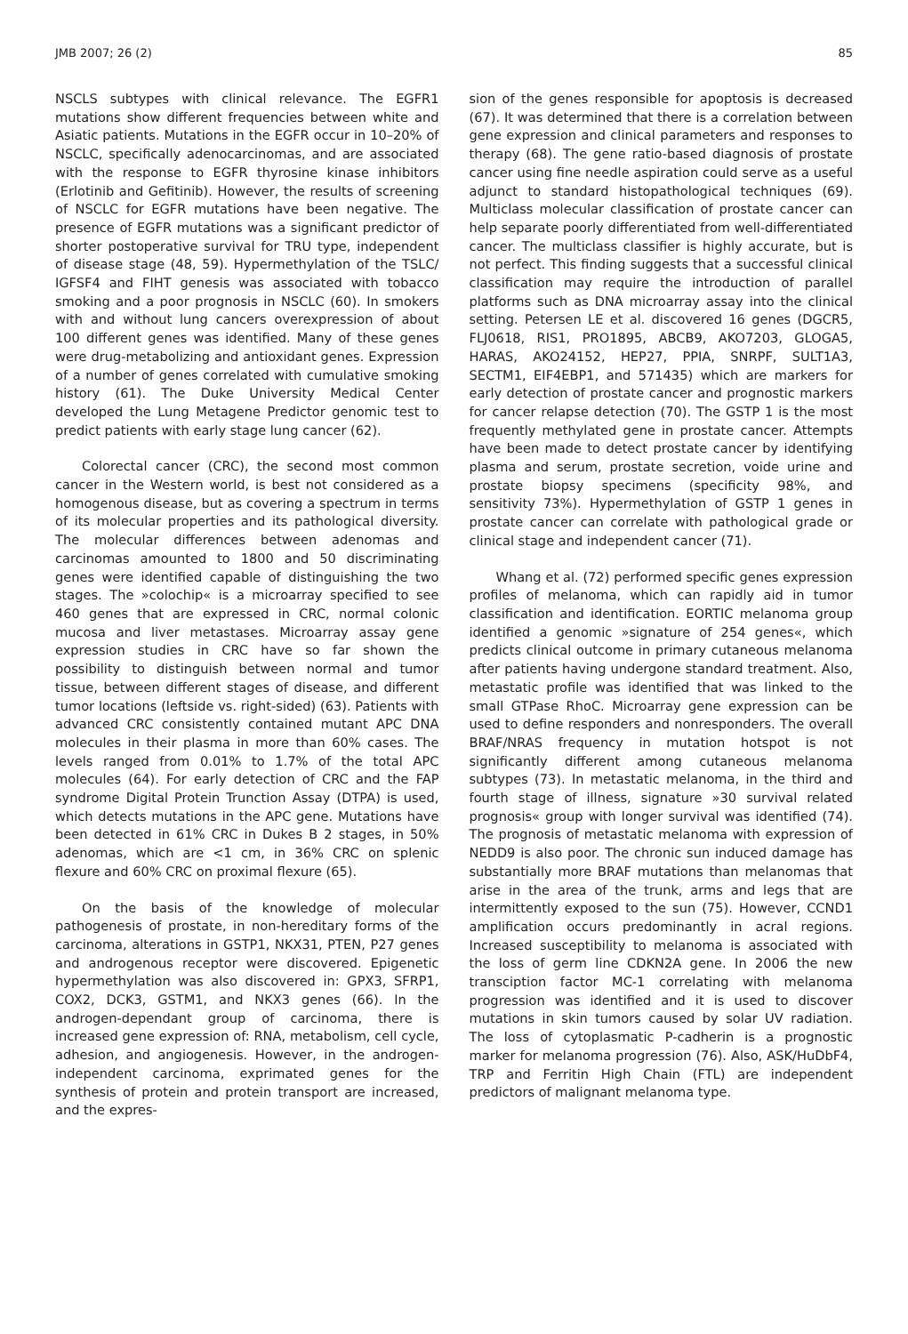JMB 2007; 26 (2) 85
NSCLS subtypes with clinical relevance. The EGFR1 mutations show different frequencies between white and Asiatic patients. Mutations in the EGFR occur in 10–20% of NSCLC, specifically adenocarcinomas, and are associated with the response to EGFR thyrosine kinase inhibitors (Erlotinib and Gefitinib). However, the results of screening of NSCLC for EGFR mutations have been negative. The presence of EGFR mutations was a significant predictor of shorter postoperative survival for TRU type, independent of disease stage (48, 59). Hypermethylation of the TSLC/ IGFSF4 and FIHT genesis was associated with tobacco smoking and a poor prognosis in NSCLC (60). In smokers with and without lung cancers overexpression of about 100 different genes was identified. Many of these genes were drug-metabolizing and antioxidant genes. Expression of a number of genes correlated with cumulative smoking history (61). The Duke University Medical Center developed the Lung Metagene Predictor genomic test to predict patients with early stage lung cancer (62).
Colorectal cancer (CRC), the second most common cancer in the Western world, is best not considered as a homogenous disease, but as covering a spectrum in terms of its molecular properties and its pathological diversity. The molecular differences between adenomas and carcinomas amounted to 1800 and 50 discriminating genes were identified capable of distinguishing the two stages. The »colochip« is a microarray specified to see 460 genes that are expressed in CRC, normal colonic mucosa and liver metastases. Microarray assay gene expression studies in CRC have so far shown the possibility to distinguish between normal and tumor tissue, between different stages of disease, and different tumor locations (leftside vs. right-sided) (63). Patients with advanced CRC consistently contained mutant APC DNA molecules in their plasma in more than 60% cases. The levels ranged from 0.01% to 1.7% of the total APC molecules (64). For early detection of CRC and the FAP syndrome Digital Protein Trunction Assay (DTPA) is used, which detects mutations in the APC gene. Mutations have been detected in 61% CRC in Dukes B 2 stages, in 50% adenomas, which are <1 cm, in 36% CRC on splenic flexure and 60% CRC on proximal flexure (65).
On the basis of the knowledge of molecular pathogenesis of prostate, in non-hereditary forms of the carcinoma, alterations in GSTP1, NKX31, PTEN, P27 genes and androgenous receptor were discovered. Epigenetic hypermethylation was also discovered in: GPX3, SFRP1, COX2, DCK3, GSTM1, and NKX3 genes (66). In the androgen-dependant group of carcinoma, there is increased gene expression of: RNA, metabolism, cell cycle, adhesion, and angiogenesis. However, in the androgen-independent carcinoma, exprimated genes for the synthesis of protein and protein transport are increased, and the expres-
sion of the genes responsible for apoptosis is decreased (67). It was determined that there is a correlation between gene expression and clinical parameters and responses to therapy (68). The gene ratio-based diagnosis of prostate cancer using fine needle aspiration could serve as a useful adjunct to standard histopathological techniques (69). Multiclass molecular classification of prostate cancer can help separate poorly differentiated from well-differentiated cancer. The multiclass classifier is highly accurate, but is not perfect. This finding suggests that a successful clinical classification may require the introduction of parallel platforms such as DNA microarray assay into the clinical setting. Petersen LE et al. discovered 16 genes (DGCR5, FLJ0618, RIS1, PRO1895, ABCB9, AKO7203, GLOGA5, HARAS, AKO24152, HEP27, PPIA, SNRPF, SULT1A3, SECTM1, EIF4EBP1, and 571435) which are markers for early detection of prostate cancer and prognostic markers for cancer relapse detection (70). The GSTP 1 is the most frequently methylated gene in prostate cancer. Attempts have been made to detect prostate cancer by identifying plasma and serum, prostate secretion, voide urine and prostate biopsy specimens (specificity 98%, and sensitivity 73%). Hypermethylation of GSTP 1 genes in prostate cancer can correlate with pathological grade or clinical stage and independent cancer (71).
Whang et al. (72) performed specific genes expression profiles of melanoma, which can rapidly aid in tumor classification and identification. EORTIC melanoma group identified a genomic »signature of 254 genes«, which predicts clinical outcome in primary cutaneous melanoma after patients having undergone standard treatment. Also, metastatic profile was identified that was linked to the small GTPase RhoC. Microarray gene expression can be used to define responders and nonresponders. The overall BRAF/NRAS frequency in mutation hotspot is not significantly different among cutaneous melanoma subtypes (73). In metastatic melanoma, in the third and fourth stage of illness, signature »30 survival related prognosis« group with longer survival was identified (74). The prognosis of metastatic melanoma with expression of NEDD9 is also poor. The chronic sun induced damage has substantially more BRAF mutations than melanomas that arise in the area of the trunk, arms and legs that are intermittently exposed to the sun (75). However, CCND1 amplification occurs predominantly in acral regions. Increased susceptibility to melanoma is associated with the loss of germ line CDKN2A gene. In 2006 the new transciption factor MC-1 correlating with melanoma progression was identified and it is used to discover mutations in skin tumors caused by solar UV radiation. The loss of cytoplasmatic P-cadherin is a prognostic marker for melanoma progression (76). Also, ASK/HuDbF4, TRP and Ferritin High Chain (FTL) are independent predictors of malignant melanoma type.